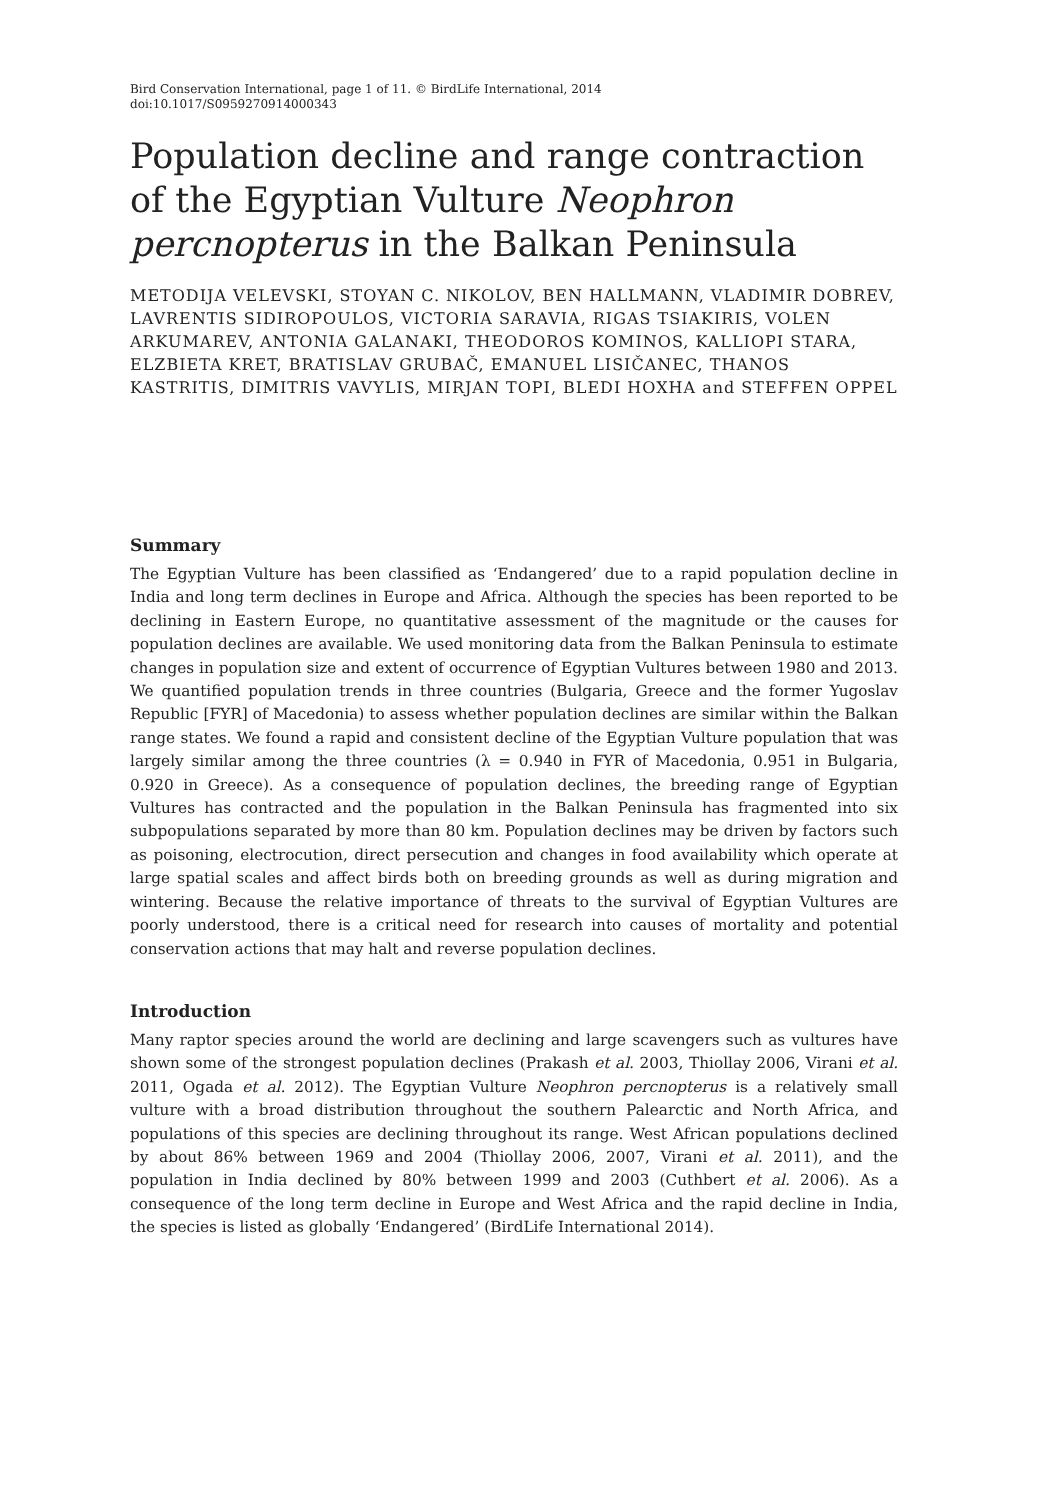Bird Conservation International, page 1 of 11. © BirdLife International, 2014
doi:10.1017/S0959270914000343
Population decline and range contraction of the Egyptian Vulture Neophron percnopterus in the Balkan Peninsula
METODIJA VELEVSKI, STOYAN C. NIKOLOV, BEN HALLMANN, VLADIMIR DOBREV, LAVRENTIS SIDIROPOULOS, VICTORIA SARAVIA, RIGAS TSIAKIRIS, VOLEN ARKUMAREV, ANTONIA GALANAKI, THEODOROS KOMINOS, KALLIOPI STARA, ELZBIETA KRET, BRATISLAV GRUBAČ, EMANUEL LISIČANEC, THANOS KASTRITIS, DIMITRIS VAVYLIS, MIRJAN TOPI, BLEDI HOXHA and STEFFEN OPPEL
Summary
The Egyptian Vulture has been classified as ‘Endangered’ due to a rapid population decline in India and long term declines in Europe and Africa. Although the species has been reported to be declining in Eastern Europe, no quantitative assessment of the magnitude or the causes for population declines are available. We used monitoring data from the Balkan Peninsula to estimate changes in population size and extent of occurrence of Egyptian Vultures between 1980 and 2013. We quantified population trends in three countries (Bulgaria, Greece and the former Yugoslav Republic [FYR] of Macedonia) to assess whether population declines are similar within the Balkan range states. We found a rapid and consistent decline of the Egyptian Vulture population that was largely similar among the three countries (λ = 0.940 in FYR of Macedonia, 0.951 in Bulgaria, 0.920 in Greece). As a consequence of population declines, the breeding range of Egyptian Vultures has contracted and the population in the Balkan Peninsula has fragmented into six subpopulations separated by more than 80 km. Population declines may be driven by factors such as poisoning, electrocution, direct persecution and changes in food availability which operate at large spatial scales and affect birds both on breeding grounds as well as during migration and wintering. Because the relative importance of threats to the survival of Egyptian Vultures are poorly understood, there is a critical need for research into causes of mortality and potential conservation actions that may halt and reverse population declines.
Introduction
Many raptor species around the world are declining and large scavengers such as vultures have shown some of the strongest population declines (Prakash et al. 2003, Thiollay 2006, Virani et al. 2011, Ogada et al. 2012). The Egyptian Vulture Neophron percnopterus is a relatively small vulture with a broad distribution throughout the southern Palearctic and North Africa, and populations of this species are declining throughout its range. West African populations declined by about 86% between 1969 and 2004 (Thiollay 2006, 2007, Virani et al. 2011), and the population in India declined by 80% between 1999 and 2003 (Cuthbert et al. 2006). As a consequence of the long term decline in Europe and West Africa and the rapid decline in India, the species is listed as globally ‘Endangered’ (BirdLife International 2014).